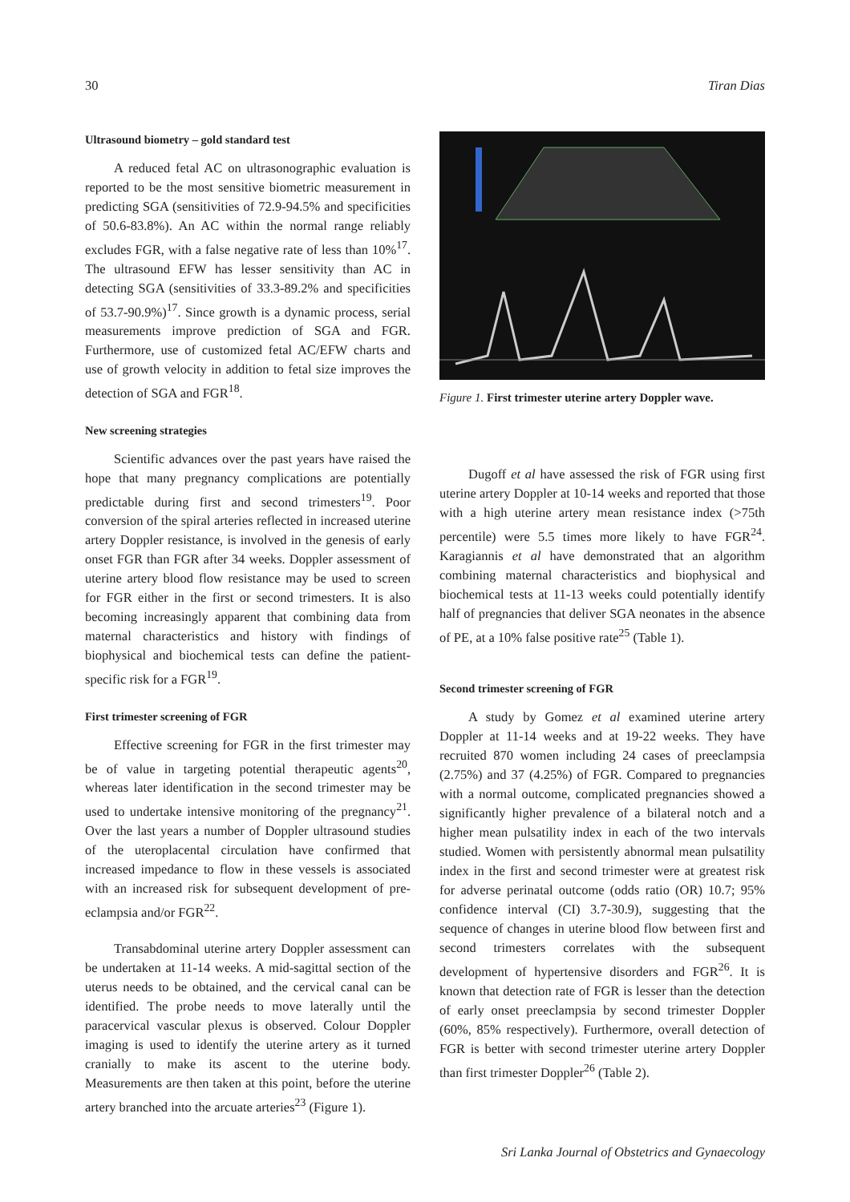30 Tiran Dias
Ultrasound biometry – gold standard test
A reduced fetal AC on ultrasonographic evaluation is reported to be the most sensitive biometric measurement in predicting SGA (sensitivities of 72.9-94.5% and specificities of 50.6-83.8%). An AC within the normal range reliably excludes FGR, with a false negative rate of less than 10%<sup>17</sup>. The ultrasound EFW has lesser sensitivity than AC in detecting SGA (sensitivities of 33.3-89.2% and specificities of 53.7-90.9%)<sup>17</sup>. Since growth is a dynamic process, serial measurements improve prediction of SGA and FGR. Furthermore, use of customized fetal AC/EFW charts and use of growth velocity in addition to fetal size improves the detection of SGA and FGR<sup>18</sup>.
New screening strategies
Scientific advances over the past years have raised the hope that many pregnancy complications are potentially predictable during first and second trimesters<sup>19</sup>. Poor conversion of the spiral arteries reflected in increased uterine artery Doppler resistance, is involved in the genesis of early onset FGR than FGR after 34 weeks. Doppler assessment of uterine artery blood flow resistance may be used to screen for FGR either in the first or second trimesters. It is also becoming increasingly apparent that combining data from maternal characteristics and history with findings of biophysical and biochemical tests can define the patient-specific risk for a FGR<sup>19</sup>.
First trimester screening of FGR
Effective screening for FGR in the first trimester may be of value in targeting potential therapeutic agents<sup>20</sup>, whereas later identification in the second trimester may be used to undertake intensive monitoring of the pregnancy<sup>21</sup>. Over the last years a number of Doppler ultrasound studies of the uteroplacental circulation have confirmed that increased impedance to flow in these vessels is associated with an increased risk for subsequent development of pre-eclampsia and/or FGR<sup>22</sup>.
Transabdominal uterine artery Doppler assessment can be undertaken at 11-14 weeks. A mid-sagittal section of the uterus needs to be obtained, and the cervical canal can be identified. The probe needs to move laterally until the paracervical vascular plexus is observed. Colour Doppler imaging is used to identify the uterine artery as it turned cranially to make its ascent to the uterine body. Measurements are then taken at this point, before the uterine artery branched into the arcuate arteries<sup>23</sup> (Figure 1).
Figure 1. First trimester uterine artery Doppler wave.
Dugoff et al have assessed the risk of FGR using first uterine artery Doppler at 10-14 weeks and reported that those with a high uterine artery mean resistance index (>75th percentile) were 5.5 times more likely to have FGR<sup>24</sup>. Karagiannis et al have demonstrated that an algorithm combining maternal characteristics and biophysical and biochemical tests at 11-13 weeks could potentially identify half of pregnancies that deliver SGA neonates in the absence of PE, at a 10% false positive rate<sup>25</sup> (Table 1).
Second trimester screening of FGR
A study by Gomez et al examined uterine artery Doppler at 11-14 weeks and at 19-22 weeks. They have recruited 870 women including 24 cases of preeclampsia (2.75%) and 37 (4.25%) of FGR. Compared to pregnancies with a normal outcome, complicated pregnancies showed a significantly higher prevalence of a bilateral notch and a higher mean pulsatility index in each of the two intervals studied. Women with persistently abnormal mean pulsatility index in the first and second trimester were at greatest risk for adverse perinatal outcome (odds ratio (OR) 10.7; 95% confidence interval (CI) 3.7-30.9), suggesting that the sequence of changes in uterine blood flow between first and second trimesters correlates with the subsequent development of hypertensive disorders and FGR<sup>26</sup>. It is known that detection rate of FGR is lesser than the detection of early onset preeclampsia by second trimester Doppler (60%, 85% respectively). Furthermore, overall detection of FGR is better with second trimester uterine artery Doppler than first trimester Doppler<sup>26</sup> (Table 2).
Sri Lanka Journal of Obstetrics and Gynaecology